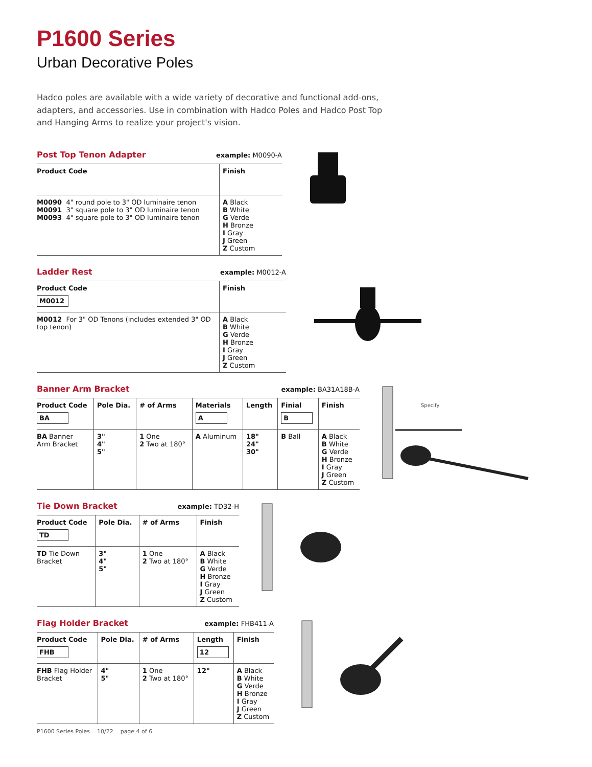P1600 Series
Urban Decorative Poles
Hadco poles are available with a wide variety of decorative and functional add-ons, adapters, and accessories. Use in combination with Hadco Poles and Hadco Post Top and Hanging Arms to realize your project's vision.
Post Top Tenon Adapter
example: M0090-A
| Product Code | Finish |
| --- | --- |
| M0090 4" round pole to 3" OD luminaire tenon M0091 3" square pole to 3" OD luminaire tenon M0093 4" square pole to 3" OD luminaire tenon | A Black B White G Verde H Bronze I Gray J Green Z Custom |
Ladder Rest
example: M0012-A
| Product Code M0012 | Finish |
| --- | --- |
| M0012 For 3" OD Tenons (includes extended 3" OD top tenon) | A Black B White G Verde H Bronze I Gray J Green Z Custom |
Banner Arm Bracket
example: BA31A18B-A
| Product Code BA | Pole Dia. | # of Arms | Materials A | Length | Finial B | Finish |
| --- | --- | --- | --- | --- | --- | --- |
| BA Banner Arm Bracket | 3" 4" 5" | 1 One 2 Two at 180° | A Aluminum | 18" 24" 30" | B Ball | A Black B White G Verde H Bronze I Gray J Green Z Custom |
Specify
Tie Down Bracket
example: TD32-H
| Product Code TD | Pole Dia. | # of Arms | Finish |
| --- | --- | --- | --- |
| TD Tie Down Bracket | 3" 4" 5" | 1 One 2 Two at 180° | A Black B White G Verde H Bronze I Gray J Green Z Custom |
Flag Holder Bracket
example: FHB411-A
| Product Code FHB | Pole Dia. | # of Arms | Length 12 | Finish |
| --- | --- | --- | --- | --- |
| FHB Flag Holder Bracket | 4" 5" | 1 One 2 Two at 180° | 12" | A Black B White G Verde H Bronze I Gray J Green Z Custom |
P1600 Series Poles 10/22 page 4 of 6